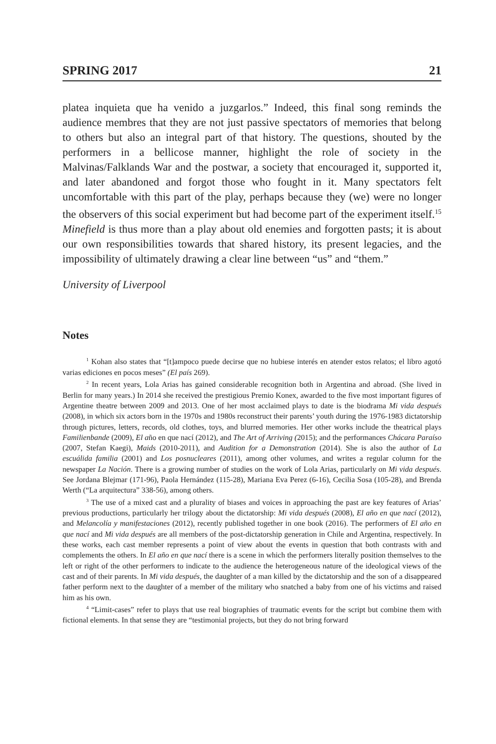SPRING 2017 21
platea inquieta que ha venido a juzgarlos.” Indeed, this final song reminds the audience membres that they are not just passive spectators of memories that belong to others but also an integral part of that history. The questions, shouted by the performers in a bellicose manner, highlight the role of society in the Malvinas/Falklands War and the postwar, a society that encouraged it, supported it, and later abandoned and forgot those who fought in it. Many spectators felt uncomfortable with this part of the play, perhaps because they (we) were no longer the observers of this social experiment but had become part of the experiment itself.<sup>15</sup> Minefield is thus more than a play about old enemies and forgotten pasts; it is about our own responsibilities towards that shared history, its present legacies, and the impossibility of ultimately drawing a clear line between “us” and “them.”
University of Liverpool
Notes
<sup>1</sup> Kohan also states that “[t]ampoco puede decirse que no hubiese interés en atender estos relatos; el libro agotó varias ediciones en pocos meses” (El país 269).
<sup>2</sup> In recent years, Lola Arias has gained considerable recognition both in Argentina and abroad. (She lived in Berlin for many years.) In 2014 she received the prestigious Premio Konex, awarded to the five most important figures of Argentine theatre between 2009 and 2013. One of her most acclaimed plays to date is the biodrama Mi vida después (2008), in which six actors born in the 1970s and 1980s reconstruct their parents’ youth during the 1976-1983 dictatorship through pictures, letters, records, old clothes, toys, and blurred memories. Her other works include the theatrical plays Familienbande (2009), El año en que nací (2012), and The Art of Arriving (2015); and the performances Chácara Paraíso (2007, Stefan Kaegi), Maids (2010-2011), and Audition for a Demonstration (2014). She is also the author of La escuálida familia (2001) and Los posnucleares (2011), among other volumes, and writes a regular column for the newspaper La Nación. There is a growing number of studies on the work of Lola Arias, particularly on Mi vida después. See Jordana Blejmar (171-96), Paola Hernández (115-28), Mariana Eva Perez (6-16), Cecilia Sosa (105-28), and Brenda Werth (“La arquitectura” 338-56), among others.
<sup>3</sup> The use of a mixed cast and a plurality of biases and voices in approaching the past are key features of Arias’ previous productions, particularly her trilogy about the dictatorship: Mi vida después (2008), El año en que nací (2012), and Melancolía y manifestaciones (2012), recently published together in one book (2016). The performers of El año en que nací and Mi vida después are all members of the post-dictatorship generation in Chile and Argentina, respectively. In these works, each cast member represents a point of view about the events in question that both contrasts with and complements the others. In El año en que nací there is a scene in which the performers literally position themselves to the left or right of the other performers to indicate to the audience the heterogeneous nature of the ideological views of the cast and of their parents. In Mi vida después, the daughter of a man killed by the dictatorship and the son of a disappeared father perform next to the daughter of a member of the military who snatched a baby from one of his victims and raised him as his own.
<sup>4</sup> “Limit-cases” refer to plays that use real biographies of traumatic events for the script but combine them with fictional elements. In that sense they are “testimonial projects, but they do not bring forward